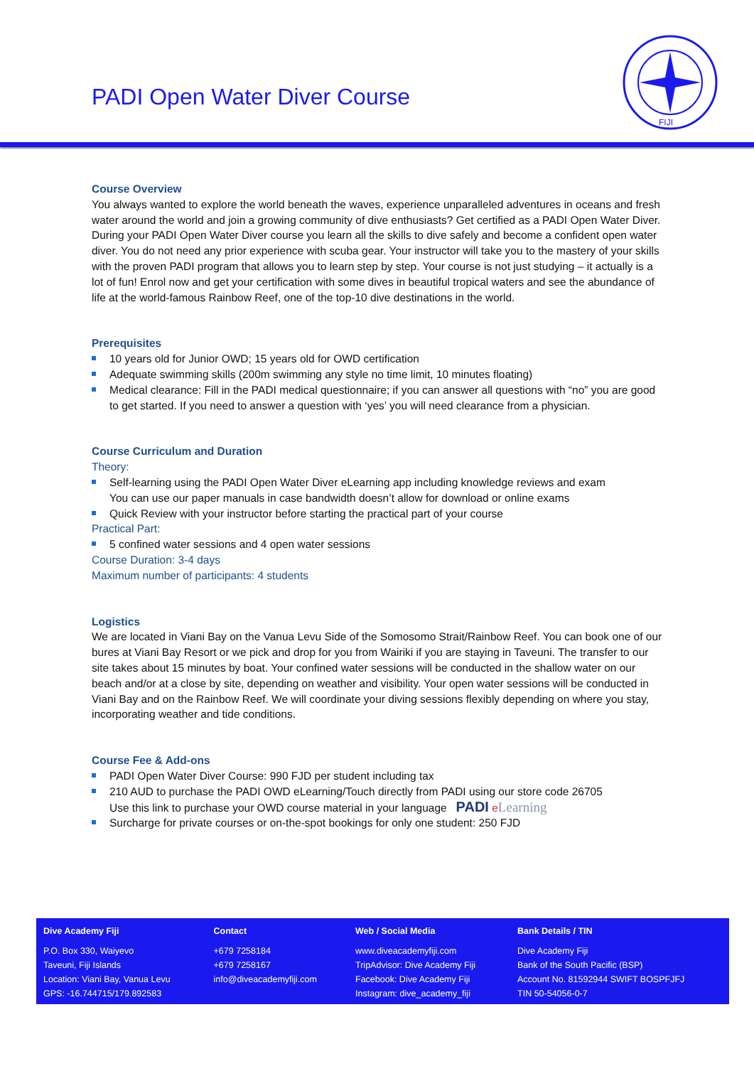PADI Open Water Diver Course
FIJI
Course Overview
You always wanted to explore the world beneath the waves, experience unparalleled adventures in oceans and fresh water around the world and join a growing community of dive enthusiasts? Get certified as a PADI Open Water Diver. During your PADI Open Water Diver course you learn all the skills to dive safely and become a confident open water diver. You do not need any prior experience with scuba gear. Your instructor will take you to the mastery of your skills with the proven PADI program that allows you to learn step by step. Your course is not just studying – it actually is a lot of fun! Enrol now and get your certification with some dives in beautiful tropical waters and see the abundance of life at the world-famous Rainbow Reef, one of the top-10 dive destinations in the world.
Prerequisites
10 years old for Junior OWD; 15 years old for OWD certification
Adequate swimming skills (200m swimming any style no time limit, 10 minutes floating)
Medical clearance: Fill in the PADI medical questionnaire; if you can answer all questions with “no” you are good to get started. If you need to answer a question with ‘yes’ you will need clearance from a physician.
Course Curriculum and Duration
Theory:
Self-learning using the PADI Open Water Diver eLearning app including knowledge reviews and exam
You can use our paper manuals in case bandwidth doesn’t allow for download or online exams
Quick Review with your instructor before starting the practical part of your course
Practical Part:
5 confined water sessions and 4 open water sessions
Course Duration: 3-4 days
Maximum number of participants: 4 students
Logistics
We are located in Viani Bay on the Vanua Levu Side of the Somosomo Strait/Rainbow Reef. You can book one of our bures at Viani Bay Resort or we pick and drop for you from Wairiki if you are staying in Taveuni. The transfer to our site takes about 15 minutes by boat. Your confined water sessions will be conducted in the shallow water on our beach and/or at a close by site, depending on weather and visibility. Your open water sessions will be conducted in Viani Bay and on the Rainbow Reef. We will coordinate your diving sessions flexibly depending on where you stay, incorporating weather and tide conditions.
Course Fee & Add-ons
PADI Open Water Diver Course: 990 FJD per student including tax
210 AUD to purchase the PADI OWD eLearning/Touch directly from PADI using our store code 26705
Use this link to purchase your OWD course material in your language PADI eLearning
Surcharge for private courses or on-the-spot bookings for only one student: 250 FJD
| Dive Academy Fiji | Contact | Web / Social Media | Bank Details / TIN |
| --- | --- | --- | --- |
| P.O. Box 330, Waiyevo Taveuni, Fiji Islands Location: Viani Bay, Vanua Levu GPS: -16.744715/179.892583 | +679 7258184 +679 7258167 info@diveacademyfiji.com | www.diveacademyfiji.com TripAdvisor: Dive Academy Fiji Facebook: Dive Academy Fiji Instagram: dive_academy_fiji | Dive Academy Fiji Bank of the South Pacific (BSP) Account No. 81592944 SWIFT BOSPFJFJ TIN 50-54056-0-7 |